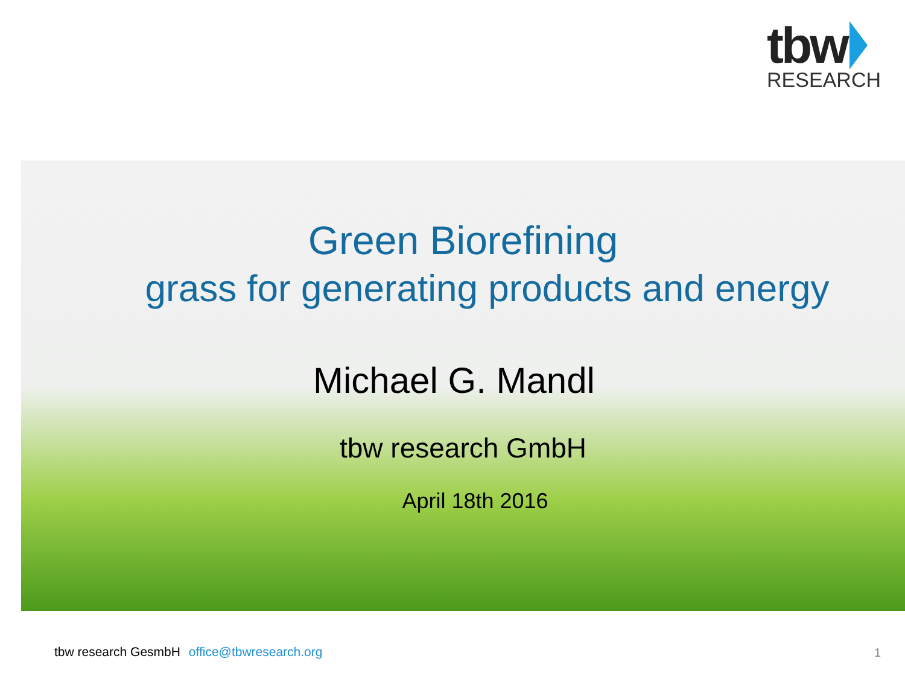tbw
RESEARCH
Green Biorefining
grass for generating products and energy
Michael G. Mandl
tbw research GmbH
April 18th 2016
tbw research GesmbH office@tbwresearch.org
1